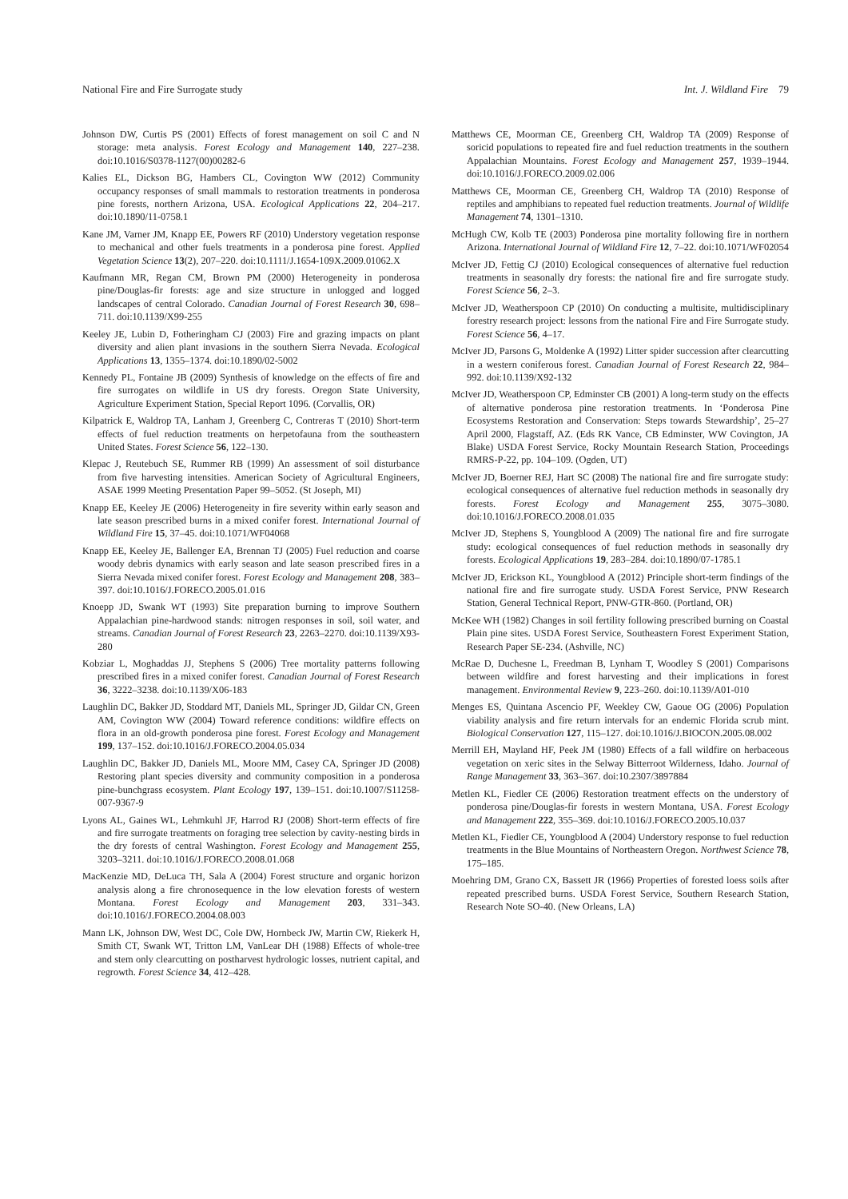National Fire and Fire Surrogate study Int. J. Wildland Fire 79
Johnson DW, Curtis PS (2001) Effects of forest management on soil C and N storage: meta analysis. Forest Ecology and Management 140, 227–238. doi:10.1016/S0378-1127(00)00282-6
Kalies EL, Dickson BG, Hambers CL, Covington WW (2012) Community occupancy responses of small mammals to restoration treatments in ponderosa pine forests, northern Arizona, USA. Ecological Applications 22, 204–217. doi:10.1890/11-0758.1
Kane JM, Varner JM, Knapp EE, Powers RF (2010) Understory vegetation response to mechanical and other fuels treatments in a ponderosa pine forest. Applied Vegetation Science 13(2), 207–220. doi:10.1111/J.1654-109X.2009.01062.X
Kaufmann MR, Regan CM, Brown PM (2000) Heterogeneity in ponderosa pine/Douglas-fir forests: age and size structure in unlogged and logged landscapes of central Colorado. Canadian Journal of Forest Research 30, 698–711. doi:10.1139/X99-255
Keeley JE, Lubin D, Fotheringham CJ (2003) Fire and grazing impacts on plant diversity and alien plant invasions in the southern Sierra Nevada. Ecological Applications 13, 1355–1374. doi:10.1890/02-5002
Kennedy PL, Fontaine JB (2009) Synthesis of knowledge on the effects of fire and fire surrogates on wildlife in US dry forests. Oregon State University, Agriculture Experiment Station, Special Report 1096. (Corvallis, OR)
Kilpatrick E, Waldrop TA, Lanham J, Greenberg C, Contreras T (2010) Short-term effects of fuel reduction treatments on herpetofauna from the southeastern United States. Forest Science 56, 122–130.
Klepac J, Reutebuch SE, Rummer RB (1999) An assessment of soil disturbance from five harvesting intensities. American Society of Agricultural Engineers, ASAE 1999 Meeting Presentation Paper 99–5052. (St Joseph, MI)
Knapp EE, Keeley JE (2006) Heterogeneity in fire severity within early season and late season prescribed burns in a mixed conifer forest. International Journal of Wildland Fire 15, 37–45. doi:10.1071/WF04068
Knapp EE, Keeley JE, Ballenger EA, Brennan TJ (2005) Fuel reduction and coarse woody debris dynamics with early season and late season prescribed fires in a Sierra Nevada mixed conifer forest. Forest Ecology and Management 208, 383–397. doi:10.1016/J.FORECO.2005.01.016
Knoepp JD, Swank WT (1993) Site preparation burning to improve Southern Appalachian pine-hardwood stands: nitrogen responses in soil, soil water, and streams. Canadian Journal of Forest Research 23, 2263–2270. doi:10.1139/X93-280
Kobziar L, Moghaddas JJ, Stephens S (2006) Tree mortality patterns following prescribed fires in a mixed conifer forest. Canadian Journal of Forest Research 36, 3222–3238. doi:10.1139/X06-183
Laughlin DC, Bakker JD, Stoddard MT, Daniels ML, Springer JD, Gildar CN, Green AM, Covington WW (2004) Toward reference conditions: wildfire effects on flora in an old-growth ponderosa pine forest. Forest Ecology and Management 199, 137–152. doi:10.1016/J.FORECO.2004.05.034
Laughlin DC, Bakker JD, Daniels ML, Moore MM, Casey CA, Springer JD (2008) Restoring plant species diversity and community composition in a ponderosa pine-bunchgrass ecosystem. Plant Ecology 197, 139–151. doi:10.1007/S11258-007-9367-9
Lyons AL, Gaines WL, Lehmkuhl JF, Harrod RJ (2008) Short-term effects of fire and fire surrogate treatments on foraging tree selection by cavity-nesting birds in the dry forests of central Washington. Forest Ecology and Management 255, 3203–3211. doi:10.1016/J.FORECO.2008.01.068
MacKenzie MD, DeLuca TH, Sala A (2004) Forest structure and organic horizon analysis along a fire chronosequence in the low elevation forests of western Montana. Forest Ecology and Management 203, 331–343. doi:10.1016/J.FORECO.2004.08.003
Mann LK, Johnson DW, West DC, Cole DW, Hornbeck JW, Martin CW, Riekerk H, Smith CT, Swank WT, Tritton LM, VanLear DH (1988) Effects of whole-tree and stem only clearcutting on postharvest hydrologic losses, nutrient capital, and regrowth. Forest Science 34, 412–428.
Matthews CE, Moorman CE, Greenberg CH, Waldrop TA (2009) Response of soricid populations to repeated fire and fuel reduction treatments in the southern Appalachian Mountains. Forest Ecology and Management 257, 1939–1944. doi:10.1016/J.FORECO.2009.02.006
Matthews CE, Moorman CE, Greenberg CH, Waldrop TA (2010) Response of reptiles and amphibians to repeated fuel reduction treatments. Journal of Wildlife Management 74, 1301–1310.
McHugh CW, Kolb TE (2003) Ponderosa pine mortality following fire in northern Arizona. International Journal of Wildland Fire 12, 7–22. doi:10.1071/WF02054
McIver JD, Fettig CJ (2010) Ecological consequences of alternative fuel reduction treatments in seasonally dry forests: the national fire and fire surrogate study. Forest Science 56, 2–3.
McIver JD, Weatherspoon CP (2010) On conducting a multisite, multidisciplinary forestry research project: lessons from the national Fire and Fire Surrogate study. Forest Science 56, 4–17.
McIver JD, Parsons G, Moldenke A (1992) Litter spider succession after clearcutting in a western coniferous forest. Canadian Journal of Forest Research 22, 984–992. doi:10.1139/X92-132
McIver JD, Weatherspoon CP, Edminster CB (2001) A long-term study on the effects of alternative ponderosa pine restoration treatments. In ‘Ponderosa Pine Ecosystems Restoration and Conservation: Steps towards Stewardship’, 25–27 April 2000, Flagstaff, AZ. (Eds RK Vance, CB Edminster, WW Covington, JA Blake) USDA Forest Service, Rocky Mountain Research Station, Proceedings RMRS-P-22, pp. 104–109. (Ogden, UT)
McIver JD, Boerner REJ, Hart SC (2008) The national fire and fire surrogate study: ecological consequences of alternative fuel reduction methods in seasonally dry forests. Forest Ecology and Management 255, 3075–3080. doi:10.1016/J.FORECO.2008.01.035
McIver JD, Stephens S, Youngblood A (2009) The national fire and fire surrogate study: ecological consequences of fuel reduction methods in seasonally dry forests. Ecological Applications 19, 283–284. doi:10.1890/07-1785.1
McIver JD, Erickson KL, Youngblood A (2012) Principle short-term findings of the national fire and fire surrogate study. USDA Forest Service, PNW Research Station, General Technical Report, PNW-GTR-860. (Portland, OR)
McKee WH (1982) Changes in soil fertility following prescribed burning on Coastal Plain pine sites. USDA Forest Service, Southeastern Forest Experiment Station, Research Paper SE-234. (Ashville, NC)
McRae D, Duchesne L, Freedman B, Lynham T, Woodley S (2001) Comparisons between wildfire and forest harvesting and their implications in forest management. Environmental Review 9, 223–260. doi:10.1139/A01-010
Menges ES, Quintana Ascencio PF, Weekley CW, Gaoue OG (2006) Population viability analysis and fire return intervals for an endemic Florida scrub mint. Biological Conservation 127, 115–127. doi:10.1016/J.BIOCON.2005.08.002
Merrill EH, Mayland HF, Peek JM (1980) Effects of a fall wildfire on herbaceous vegetation on xeric sites in the Selway Bitterroot Wilderness, Idaho. Journal of Range Management 33, 363–367. doi:10.2307/3897884
Metlen KL, Fiedler CE (2006) Restoration treatment effects on the understory of ponderosa pine/Douglas-fir forests in western Montana, USA. Forest Ecology and Management 222, 355–369. doi:10.1016/J.FORECO.2005.10.037
Metlen KL, Fiedler CE, Youngblood A (2004) Understory response to fuel reduction treatments in the Blue Mountains of Northeastern Oregon. Northwest Science 78, 175–185.
Moehring DM, Grano CX, Bassett JR (1966) Properties of forested loess soils after repeated prescribed burns. USDA Forest Service, Southern Research Station, Research Note SO-40. (New Orleans, LA)